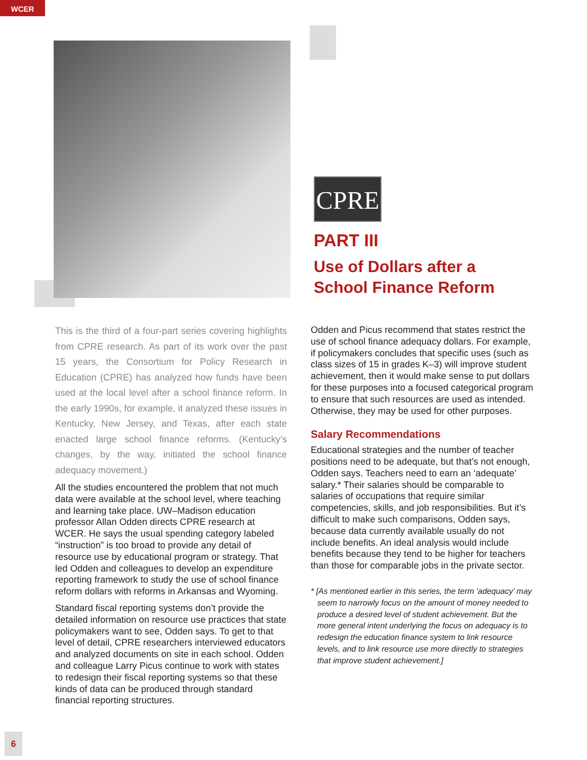WCER
CPRE
PART III
Use of Dollars after a
School Finance Reform
This is the third of a four-part series covering highlights from CPRE research. As part of its work over the past 15 years, the Consortium for Policy Research in Education (CPRE) has analyzed how funds have been used at the local level after a school finance reform. In the early 1990s, for example, it analyzed these issues in Kentucky, New Jersey, and Texas, after each state enacted large school finance reforms. (Kentucky’s changes, by the way, initiated the school finance adequacy movement.)
All the studies encountered the problem that not much data were available at the school level, where teaching and learning take place. UW–Madison education professor Allan Odden directs CPRE research at WCER. He says the usual spending category labeled “instruction” is too broad to provide any detail of resource use by educational program or strategy. That led Odden and colleagues to develop an expenditure reporting framework to study the use of school finance reform dollars with reforms in Arkansas and Wyoming.
Standard fiscal reporting systems don’t provide the detailed information on resource use practices that state policymakers want to see, Odden says. To get to that level of detail, CPRE researchers interviewed educators and analyzed documents on site in each school. Odden and colleague Larry Picus continue to work with states to redesign their fiscal reporting systems so that these kinds of data can be produced through standard financial reporting structures.
Odden and Picus recommend that states restrict the use of school finance adequacy dollars. For example, if policymakers concludes that specific uses (such as class sizes of 15 in grades K–3) will improve student achievement, then it would make sense to put dollars for these purposes into a focused categorical program to ensure that such resources are used as intended. Otherwise, they may be used for other purposes.
Salary Recommendations
Educational strategies and the number of teacher positions need to be adequate, but that’s not enough, Odden says. Teachers need to earn an ‘adequate’ salary.* Their salaries should be comparable to salaries of occupations that require similar competencies, skills, and job responsibilities. But it’s difficult to make such comparisons, Odden says, because data currently available usually do not include benefits. An ideal analysis would include benefits because they tend to be higher for teachers than those for comparable jobs in the private sector.
* [As mentioned earlier in this series, the term 'adequacy’ may seem to narrowly focus on the amount of money needed to produce a desired level of student achievement. But the more general intent underlying the focus on adequacy is to redesign the education finance system to link resource levels, and to link resource use more directly to strategies that improve student achievement.]
6